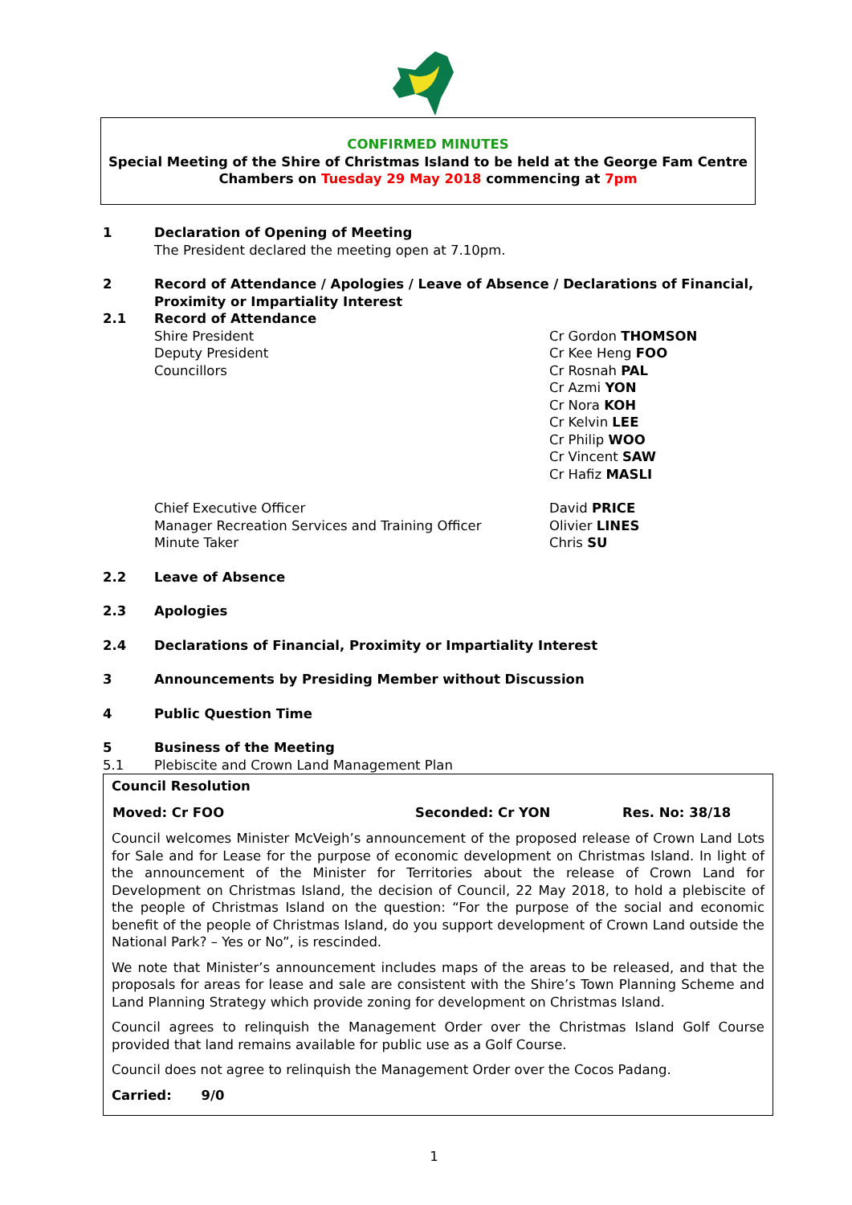CONFIRMED MINUTES
Special Meeting of the Shire of Christmas Island to be held at the George Fam Centre
Chambers on Tuesday 29 May 2018 commencing at 7pm
1 Declaration of Opening of Meeting
The President declared the meeting open at 7.10pm.
2 Record of Attendance / Apologies / Leave of Absence / Declarations of Financial, Proximity or Impartiality Interest
2.1 Record of Attendance
Shire President
Deputy President
Councillors
Cr Gordon THOMSON
Cr Kee Heng FOO
Cr Rosnah PAL
Cr Azmi YON
Cr Nora KOH
Cr Kelvin LEE
Cr Philip WOO
Cr Vincent SAW
Cr Hafiz MASLI
Chief Executive Officer
Manager Recreation Services and Training Officer
Minute Taker
David PRICE
Olivier LINES
Chris SU
2.2 Leave of Absence
2.3 Apologies
2.4 Declarations of Financial, Proximity or Impartiality Interest
3 Announcements by Presiding Member without Discussion
4 Public Question Time
5 Business of the Meeting
5.1 Plebiscite and Crown Land Management Plan
Council Resolution
| Moved: Cr FOO | Seconded: Cr YON | Res. No: 38/18 |
| --- | --- | --- |
Council welcomes Minister McVeigh’s announcement of the proposed release of Crown Land Lots for Sale and for Lease for the purpose of economic development on Christmas Island. In light of the announcement of the Minister for Territories about the release of Crown Land for Development on Christmas Island, the decision of Council, 22 May 2018, to hold a plebiscite of the people of Christmas Island on the question: “For the purpose of the social and economic benefit of the people of Christmas Island, do you support development of Crown Land outside the National Park? – Yes or No”, is rescinded.
We note that Minister’s announcement includes maps of the areas to be released, and that the proposals for areas for lease and sale are consistent with the Shire’s Town Planning Scheme and Land Planning Strategy which provide zoning for development on Christmas Island.
Council agrees to relinquish the Management Order over the Christmas Island Golf Course provided that land remains available for public use as a Golf Course.
Council does not agree to relinquish the Management Order over the Cocos Padang.
Carried: 9/0
1